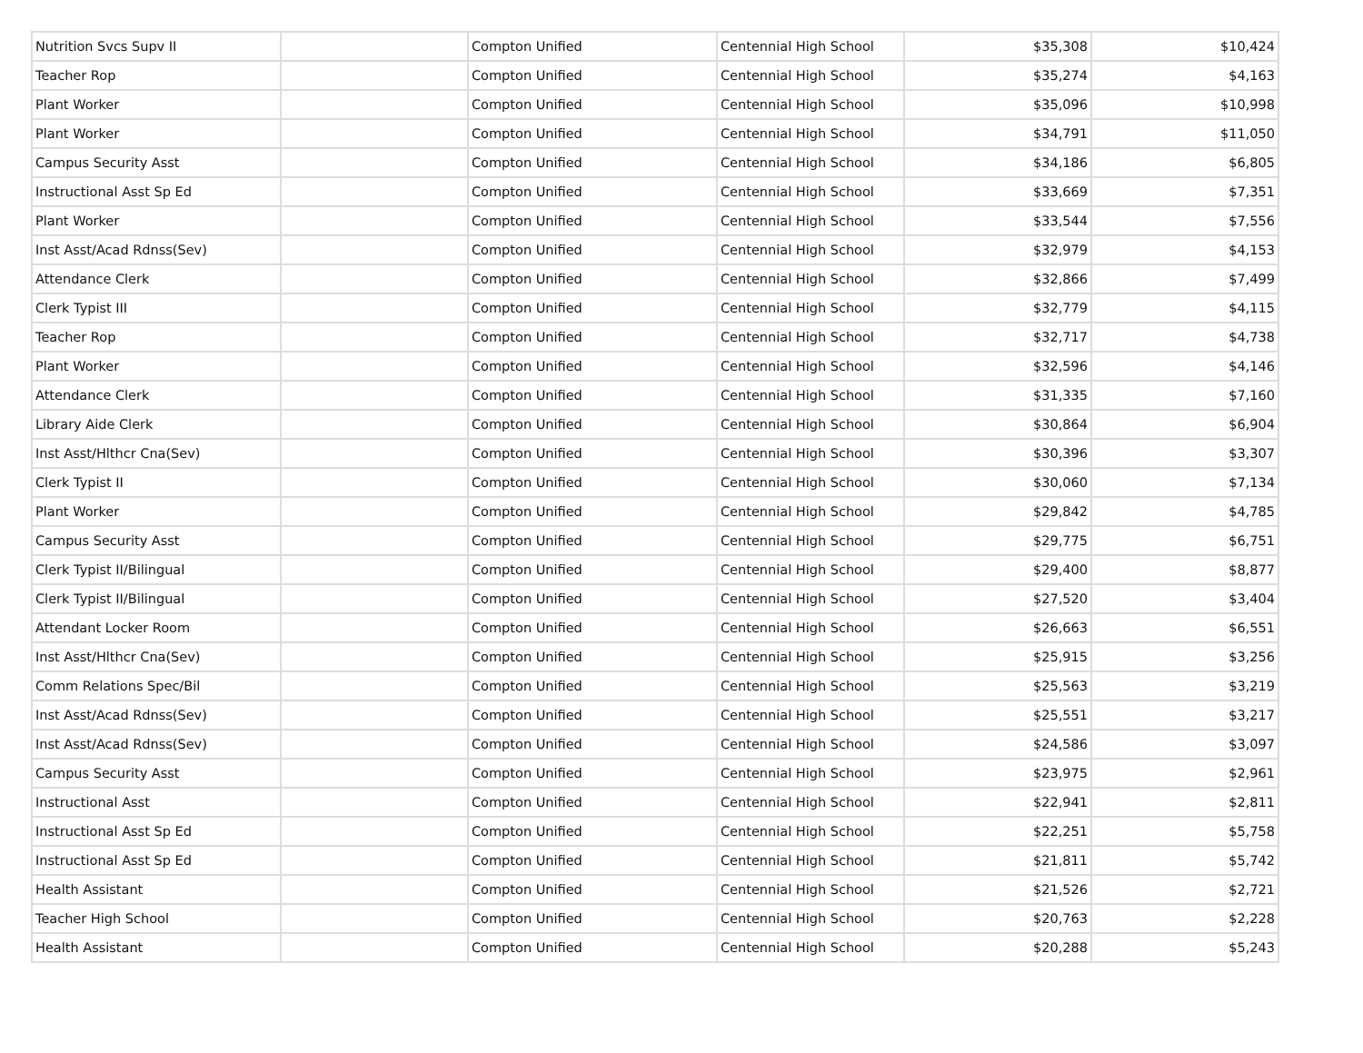| Nutrition Svcs Supv II | | Compton Unified | Centennial High School | $35,308 | $10,424 |
| Teacher Rop | | Compton Unified | Centennial High School | $35,274 | $4,163 |
| Plant Worker | | Compton Unified | Centennial High School | $35,096 | $10,998 |
| Plant Worker | | Compton Unified | Centennial High School | $34,791 | $11,050 |
| Campus Security Asst | | Compton Unified | Centennial High School | $34,186 | $6,805 |
| Instructional Asst Sp Ed | | Compton Unified | Centennial High School | $33,669 | $7,351 |
| Plant Worker | | Compton Unified | Centennial High School | $33,544 | $7,556 |
| Inst Asst/Acad Rdnss(Sev) | | Compton Unified | Centennial High School | $32,979 | $4,153 |
| Attendance Clerk | | Compton Unified | Centennial High School | $32,866 | $7,499 |
| Clerk Typist III | | Compton Unified | Centennial High School | $32,779 | $4,115 |
| Teacher Rop | | Compton Unified | Centennial High School | $32,717 | $4,738 |
| Plant Worker | | Compton Unified | Centennial High School | $32,596 | $4,146 |
| Attendance Clerk | | Compton Unified | Centennial High School | $31,335 | $7,160 |
| Library Aide Clerk | | Compton Unified | Centennial High School | $30,864 | $6,904 |
| Inst Asst/Hlthcr Cna(Sev) | | Compton Unified | Centennial High School | $30,396 | $3,307 |
| Clerk Typist II | | Compton Unified | Centennial High School | $30,060 | $7,134 |
| Plant Worker | | Compton Unified | Centennial High School | $29,842 | $4,785 |
| Campus Security Asst | | Compton Unified | Centennial High School | $29,775 | $6,751 |
| Clerk Typist II/Bilingual | | Compton Unified | Centennial High School | $29,400 | $8,877 |
| Clerk Typist II/Bilingual | | Compton Unified | Centennial High School | $27,520 | $3,404 |
| Attendant Locker Room | | Compton Unified | Centennial High School | $26,663 | $6,551 |
| Inst Asst/Hlthcr Cna(Sev) | | Compton Unified | Centennial High School | $25,915 | $3,256 |
| Comm Relations Spec/Bil | | Compton Unified | Centennial High School | $25,563 | $3,219 |
| Inst Asst/Acad Rdnss(Sev) | | Compton Unified | Centennial High School | $25,551 | $3,217 |
| Inst Asst/Acad Rdnss(Sev) | | Compton Unified | Centennial High School | $24,586 | $3,097 |
| Campus Security Asst | | Compton Unified | Centennial High School | $23,975 | $2,961 |
| Instructional Asst | | Compton Unified | Centennial High School | $22,941 | $2,811 |
| Instructional Asst Sp Ed | | Compton Unified | Centennial High School | $22,251 | $5,758 |
| Instructional Asst Sp Ed | | Compton Unified | Centennial High School | $21,811 | $5,742 |
| Health Assistant | | Compton Unified | Centennial High School | $21,526 | $2,721 |
| Teacher High School | | Compton Unified | Centennial High School | $20,763 | $2,228 |
| Health Assistant | | Compton Unified | Centennial High School | $20,288 | $5,243 |